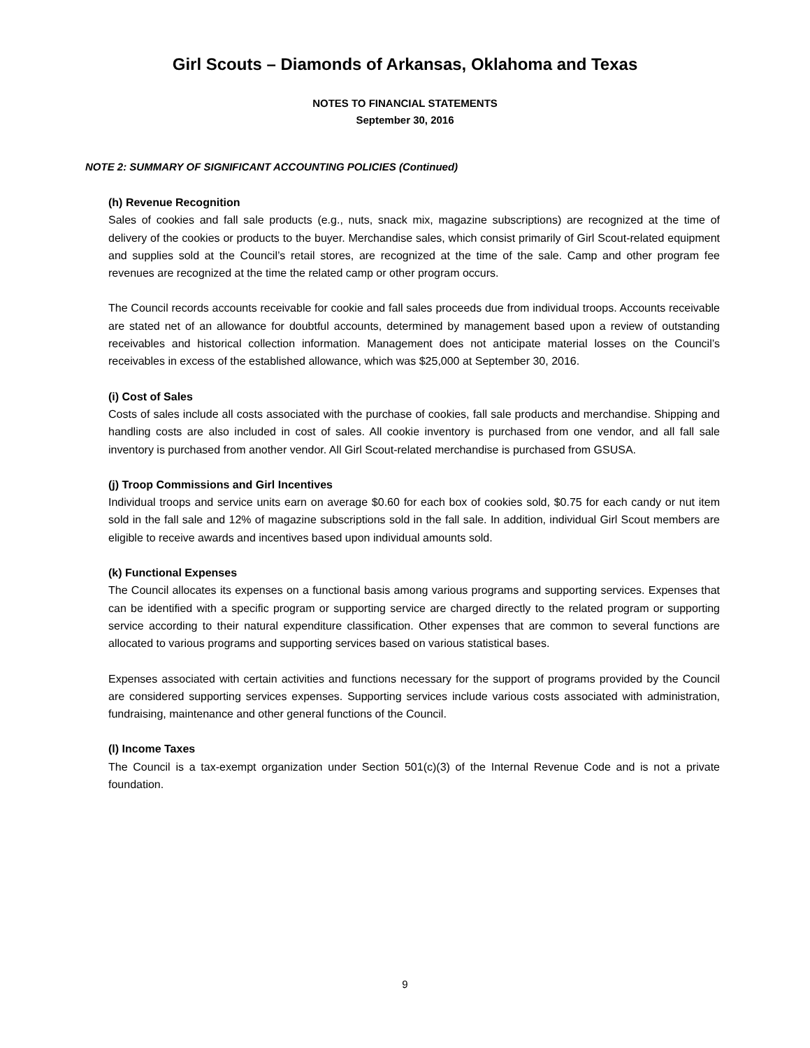Girl Scouts – Diamonds of Arkansas, Oklahoma and Texas
NOTES TO FINANCIAL STATEMENTS
September 30, 2016
NOTE 2: SUMMARY OF SIGNIFICANT ACCOUNTING POLICIES (Continued)
(h) Revenue Recognition
Sales of cookies and fall sale products (e.g., nuts, snack mix, magazine subscriptions) are recognized at the time of delivery of the cookies or products to the buyer. Merchandise sales, which consist primarily of Girl Scout-related equipment and supplies sold at the Council’s retail stores, are recognized at the time of the sale. Camp and other program fee revenues are recognized at the time the related camp or other program occurs.
The Council records accounts receivable for cookie and fall sales proceeds due from individual troops. Accounts receivable are stated net of an allowance for doubtful accounts, determined by management based upon a review of outstanding receivables and historical collection information. Management does not anticipate material losses on the Council’s receivables in excess of the established allowance, which was $25,000 at September 30, 2016.
(i) Cost of Sales
Costs of sales include all costs associated with the purchase of cookies, fall sale products and merchandise. Shipping and handling costs are also included in cost of sales. All cookie inventory is purchased from one vendor, and all fall sale inventory is purchased from another vendor. All Girl Scout-related merchandise is purchased from GSUSA.
(j) Troop Commissions and Girl Incentives
Individual troops and service units earn on average $0.60 for each box of cookies sold, $0.75 for each candy or nut item sold in the fall sale and 12% of magazine subscriptions sold in the fall sale. In addition, individual Girl Scout members are eligible to receive awards and incentives based upon individual amounts sold.
(k) Functional Expenses
The Council allocates its expenses on a functional basis among various programs and supporting services. Expenses that can be identified with a specific program or supporting service are charged directly to the related program or supporting service according to their natural expenditure classification. Other expenses that are common to several functions are allocated to various programs and supporting services based on various statistical bases.
Expenses associated with certain activities and functions necessary for the support of programs provided by the Council are considered supporting services expenses. Supporting services include various costs associated with administration, fundraising, maintenance and other general functions of the Council.
(l) Income Taxes
The Council is a tax-exempt organization under Section 501(c)(3) of the Internal Revenue Code and is not a private foundation.
9